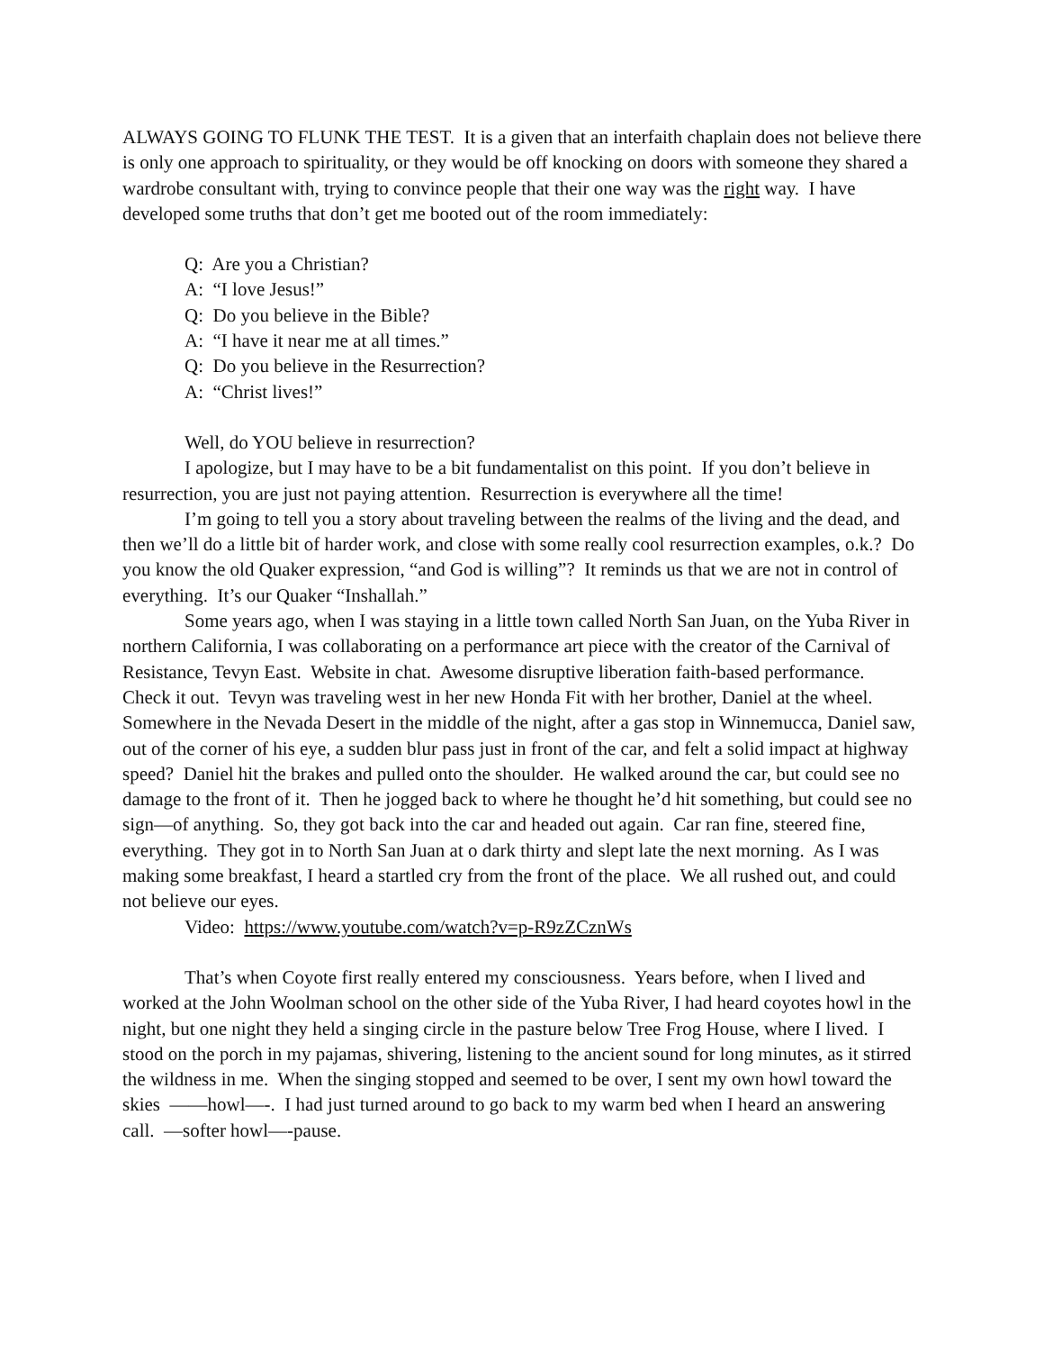ALWAYS GOING TO FLUNK THE TEST. It is a given that an interfaith chaplain does not believe there is only one approach to spirituality, or they would be off knocking on doors with someone they shared a wardrobe consultant with, trying to convince people that their one way was the right way. I have developed some truths that don’t get me booted out of the room immediately:
Q: Are you a Christian?
A: “I love Jesus!”
Q: Do you believe in the Bible?
A: “I have it near me at all times.”
Q: Do you believe in the Resurrection?
A: “Christ lives!”
Well, do YOU believe in resurrection?
I apologize, but I may have to be a bit fundamentalist on this point. If you don’t believe in resurrection, you are just not paying attention. Resurrection is everywhere all the time!
I’m going to tell you a story about traveling between the realms of the living and the dead, and then we’ll do a little bit of harder work, and close with some really cool resurrection examples, o.k.? Do you know the old Quaker expression, “and God is willing”? It reminds us that we are not in control of everything. It’s our Quaker “Inshallah.”
Some years ago, when I was staying in a little town called North San Juan, on the Yuba River in northern California, I was collaborating on a performance art piece with the creator of the Carnival of Resistance, Tevyn East. Website in chat. Awesome disruptive liberation faith-based performance. Check it out. Tevyn was traveling west in her new Honda Fit with her brother, Daniel at the wheel. Somewhere in the Nevada Desert in the middle of the night, after a gas stop in Winnemucca, Daniel saw, out of the corner of his eye, a sudden blur pass just in front of the car, and felt a solid impact at highway speed? Daniel hit the brakes and pulled onto the shoulder. He walked around the car, but could see no damage to the front of it. Then he jogged back to where he thought he’d hit something, but could see no sign—of anything. So, they got back into the car and headed out again. Car ran fine, steered fine, everything. They got in to North San Juan at o dark thirty and slept late the next morning. As I was making some breakfast, I heard a startled cry from the front of the place. We all rushed out, and could not believe our eyes.
Video: https://www.youtube.com/watch?v=p-R9zZCznWs
That’s when Coyote first really entered my consciousness. Years before, when I lived and worked at the John Woolman school on the other side of the Yuba River, I had heard coyotes howl in the night, but one night they held a singing circle in the pasture below Tree Frog House, where I lived. I stood on the porch in my pajamas, shivering, listening to the ancient sound for long minutes, as it stirred the wildness in me. When the singing stopped and seemed to be over, I sent my own howl toward the skies ——howl—-. I had just turned around to go back to my warm bed when I heard an answering call. —softer howl—-pause.